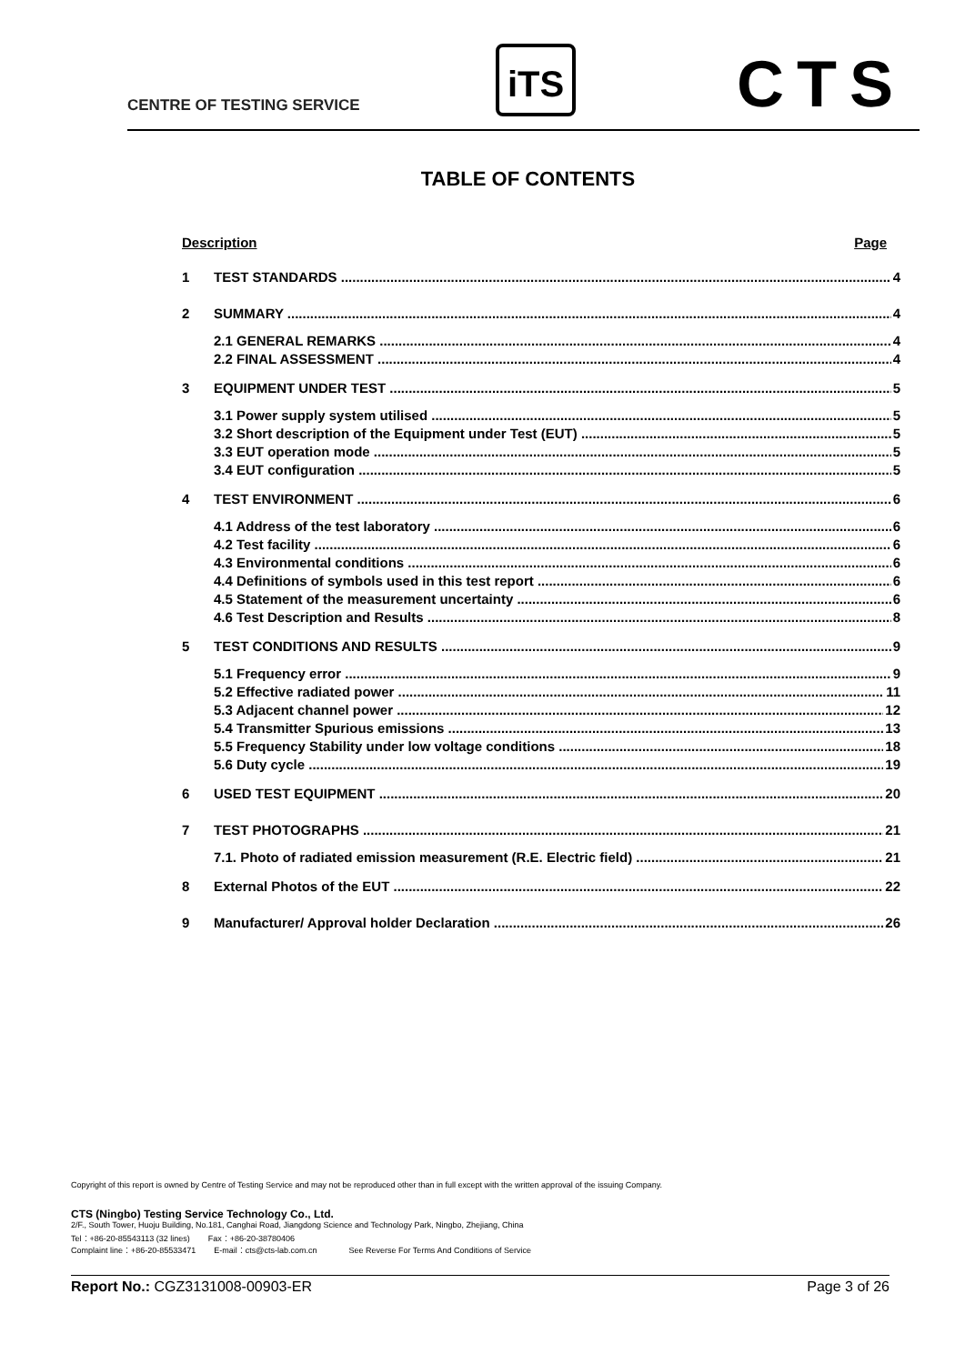CENTRE OF TESTING SERVICE
iTS CTS
TABLE OF CONTENTS
Description Page
1 TEST STANDARDS 4
2 SUMMARY 4
2.1 GENERAL REMARKS 4
2.2 FINAL ASSESSMENT 4
3 EQUIPMENT UNDER TEST 5
3.1 Power supply system utilised 5
3.2 Short description of the Equipment under Test (EUT) 5
3.3 EUT operation mode 5
3.4 EUT configuration 5
4 TEST ENVIRONMENT 6
4.1 Address of the test laboratory 6
4.2 Test facility 6
4.3 Environmental conditions 6
4.4 Definitions of symbols used in this test report 6
4.5 Statement of the measurement uncertainty 6
4.6 Test Description and Results 8
5 TEST CONDITIONS AND RESULTS 9
5.1 Frequency error 9
5.2 Effective radiated power 11
5.3 Adjacent channel power 12
5.4 Transmitter Spurious emissions 13
5.5 Frequency Stability under low voltage conditions 18
5.6 Duty cycle 19
6 USED TEST EQUIPMENT 20
7 TEST PHOTOGRAPHS 21
7.1. Photo of radiated emission measurement (R.E. Electric field) 21
8 External Photos of the EUT 22
9 Manufacturer/ Approval holder Declaration 26
Copyright of this report is owned by Centre of Testing Service and may not be reproduced other than in full except with the written approval of the issuing Company.
CTS (Ningbo) Testing Service Technology Co., Ltd.
2/F., South Tower, Huoju Building, No.181, Canghai Road, Jiangdong Science and Technology Park, Ningbo, Zhejiang, China
Tel：+86-20-85543113 (32 lines) Fax：+86-20-38780406
Complaint line：+86-20-85533471 E-mail：cts@cts-lab.com.cn See Reverse For Terms And Conditions of Service
Report No.: CGZ3131008-00903-ER Page 3 of 26